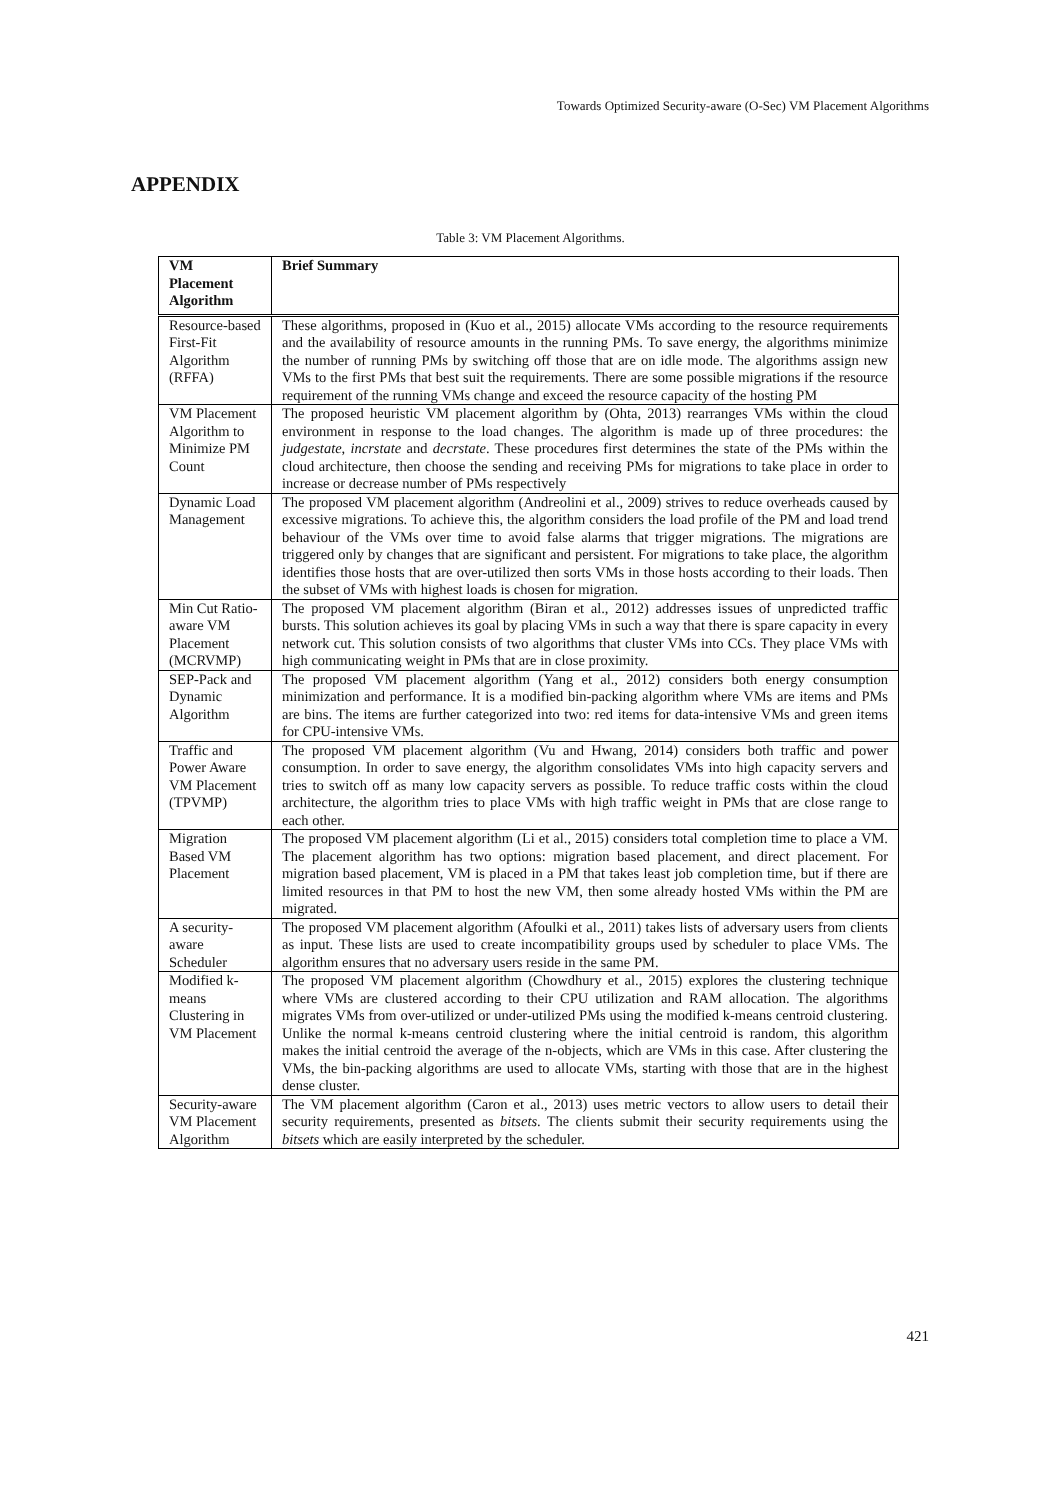Towards Optimized Security-aware (O-Sec) VM Placement Algorithms
APPENDIX
Table 3: VM Placement Algorithms.
| VM Placement Algorithm | Brief Summary |
| --- | --- |
| Resource-based First-Fit Algorithm (RFFA) | These algorithms, proposed in (Kuo et al., 2015) allocate VMs according to the resource requirements and the availability of resource amounts in the running PMs. To save energy, the algorithms minimize the number of running PMs by switching off those that are on idle mode. The algorithms assign new VMs to the first PMs that best suit the requirements. There are some possible migrations if the resource requirement of the running VMs change and exceed the resource capacity of the hosting PM |
| VM Placement Algorithm to Minimize PM Count | The proposed heuristic VM placement algorithm by (Ohta, 2013) rearranges VMs within the cloud environment in response to the load changes. The algorithm is made up of three procedures: the judgestate , incrstate and decrstate . These procedures first determines the state of the PMs within the cloud architecture, then choose the sending and receiving PMs for migrations to take place in order to increase or decrease number of PMs respectively |
| Dynamic Load Management | The proposed VM placement algorithm (Andreolini et al., 2009) strives to reduce overheads caused by excessive migrations. To achieve this, the algorithm considers the load profile of the PM and load trend behaviour of the VMs over time to avoid false alarms that trigger migrations. The migrations are triggered only by changes that are significant and persistent. For migrations to take place, the algorithm identifies those hosts that are over-utilized then sorts VMs in those hosts according to their loads. Then the subset of VMs with highest loads is chosen for migration. |
| Min Cut Ratio-aware VM Placement (MCRVMP) | The proposed VM placement algorithm (Biran et al., 2012) addresses issues of unpredicted traffic bursts. This solution achieves its goal by placing VMs in such a way that there is spare capacity in every network cut. This solution consists of two algorithms that cluster VMs into CCs. They place VMs with high communicating weight in PMs that are in close proximity. |
| SEP-Pack and Dynamic Algorithm | The proposed VM placement algorithm (Yang et al., 2012) considers both energy consumption minimization and performance. It is a modified bin-packing algorithm where VMs are items and PMs are bins. The items are further categorized into two: red items for data-intensive VMs and green items for CPU-intensive VMs. |
| Traffic and Power Aware VM Placement (TPVMP) | The proposed VM placement algorithm (Vu and Hwang, 2014) considers both traffic and power consumption. In order to save energy, the algorithm consolidates VMs into high capacity servers and tries to switch off as many low capacity servers as possible. To reduce traffic costs within the cloud architecture, the algorithm tries to place VMs with high traffic weight in PMs that are close range to each other. |
| Migration Based VM Placement | The proposed VM placement algorithm (Li et al., 2015) considers total completion time to place a VM. The placement algorithm has two options: migration based placement, and direct placement. For migration based placement, VM is placed in a PM that takes least job completion time, but if there are limited resources in that PM to host the new VM, then some already hosted VMs within the PM are migrated. |
| A security-aware Scheduler | The proposed VM placement algorithm (Afoulki et al., 2011) takes lists of adversary users from clients as input. These lists are used to create incompatibility groups used by scheduler to place VMs. The algorithm ensures that no adversary users reside in the same PM. |
| Modified k-means Clustering in VM Placement | The proposed VM placement algorithm (Chowdhury et al., 2015) explores the clustering technique where VMs are clustered according to their CPU utilization and RAM allocation. The algorithms migrates VMs from over-utilized or under-utilized PMs using the modified k-means centroid clustering. Unlike the normal k-means centroid clustering where the initial centroid is random, this algorithm makes the initial centroid the average of the n-objects, which are VMs in this case. After clustering the VMs, the bin-packing algorithms are used to allocate VMs, starting with those that are in the highest dense cluster. |
| Security-aware VM Placement Algorithm | The VM placement algorithm (Caron et al., 2013) uses metric vectors to allow users to detail their security requirements, presented as bitsets . The clients submit their security requirements using the bitsets which are easily interpreted by the scheduler. |
421